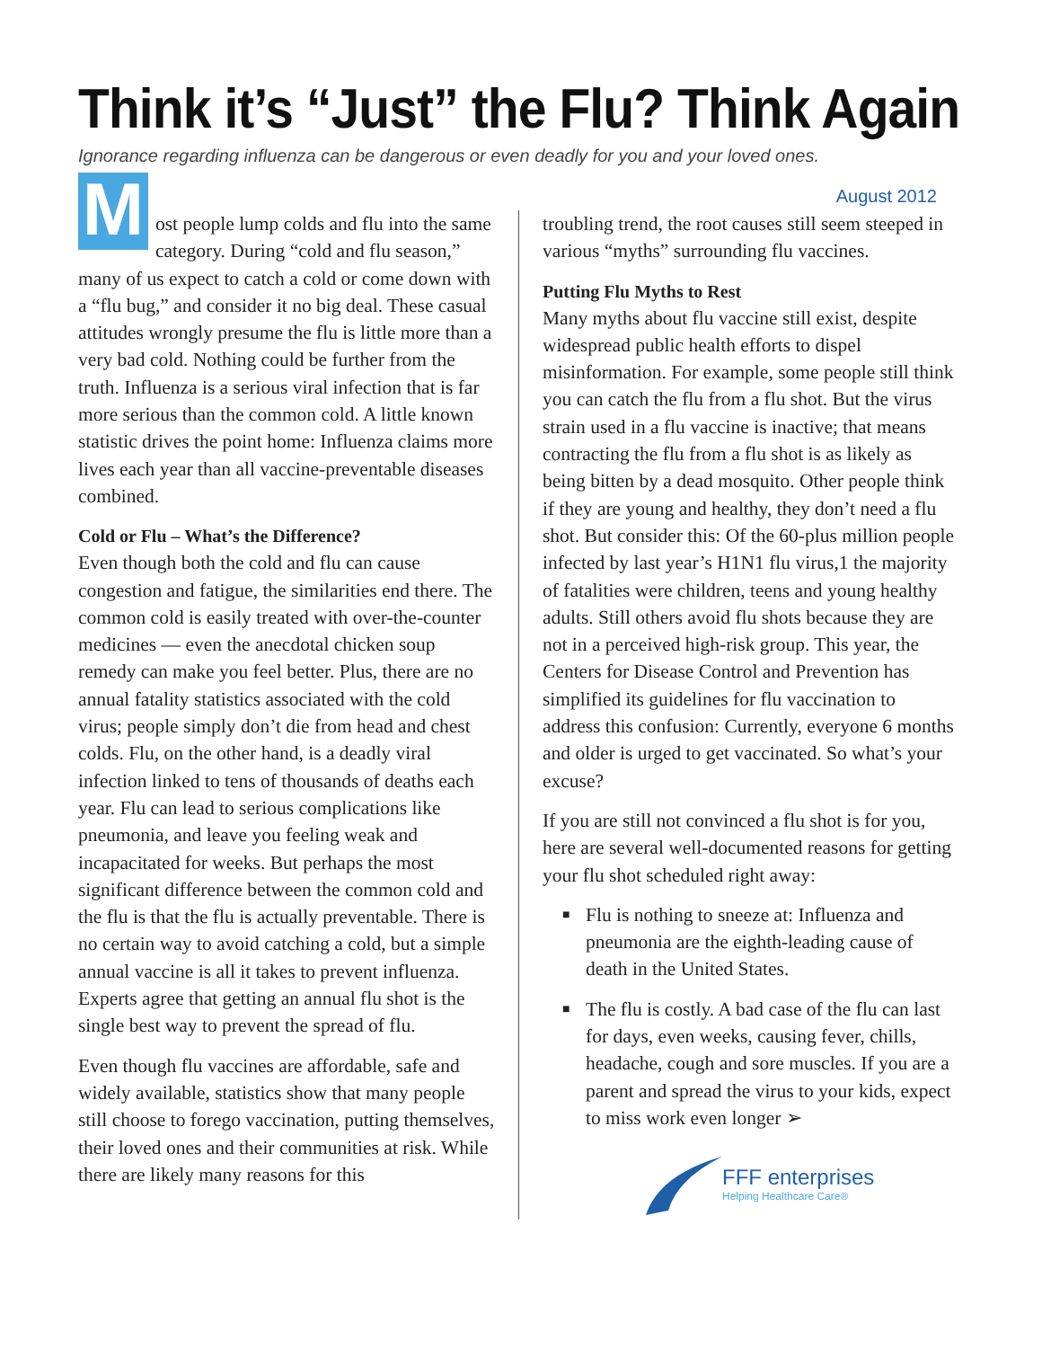Think it’s “Just” the Flu? Think Again
Ignorance regarding influenza can be dangerous or even deadly for you and your loved ones.
August 2012
Most people lump colds and flu into the same category. During “cold and flu season,” many of us expect to catch a cold or come down with a “flu bug,” and consider it no big deal. These casual attitudes wrongly presume the flu is little more than a very bad cold. Nothing could be further from the truth. Influenza is a serious viral infection that is far more serious than the common cold. A little known statistic drives the point home: Influenza claims more lives each year than all vaccine-preventable diseases combined.
Cold or Flu – What’s the Difference?
Even though both the cold and flu can cause congestion and fatigue, the similarities end there. The common cold is easily treated with over-the-counter medicines — even the anecdotal chicken soup remedy can make you feel better. Plus, there are no annual fatality statistics associated with the cold virus; people simply don’t die from head and chest colds. Flu, on the other hand, is a deadly viral infection linked to tens of thousands of deaths each year. Flu can lead to serious complications like pneumonia, and leave you feeling weak and incapacitated for weeks. But perhaps the most significant difference between the common cold and the flu is that the flu is actually preventable. There is no certain way to avoid catching a cold, but a simple annual vaccine is all it takes to prevent influenza. Experts agree that getting an annual flu shot is the single best way to prevent the spread of flu.
Even though flu vaccines are affordable, safe and widely available, statistics show that many people still choose to forego vaccination, putting themselves, their loved ones and their communities at risk. While there are likely many reasons for this
troubling trend, the root causes still seem steeped in various “myths” surrounding flu vaccines.
Putting Flu Myths to Rest
Many myths about flu vaccine still exist, despite widespread public health efforts to dispel misinformation. For example, some people still think you can catch the flu from a flu shot. But the virus strain used in a flu vaccine is inactive; that means contracting the flu from a flu shot is as likely as being bitten by a dead mosquito. Other people think if they are young and healthy, they don’t need a flu shot. But consider this: Of the 60-plus million people infected by last year’s H1N1 flu virus,1 the majority of fatalities were children, teens and young healthy adults. Still others avoid flu shots because they are not in a perceived high-risk group. This year, the Centers for Disease Control and Prevention has simplified its guidelines for flu vaccination to address this confusion: Currently, everyone 6 months and older is urged to get vaccinated. So what’s your excuse?
If you are still not convinced a flu shot is for you, here are several well-documented reasons for getting your flu shot scheduled right away:
■ Flu is nothing to sneeze at: Influenza and pneumonia are the eighth-leading cause of death in the United States.
■ The flu is costly. A bad case of the flu can last for days, even weeks, causing fever, chills, headache, cough and sore muscles. If you are a parent and spread the virus to your kids, expect to miss work even longer ➢
FFF enterprises
Helping Healthcare Care®